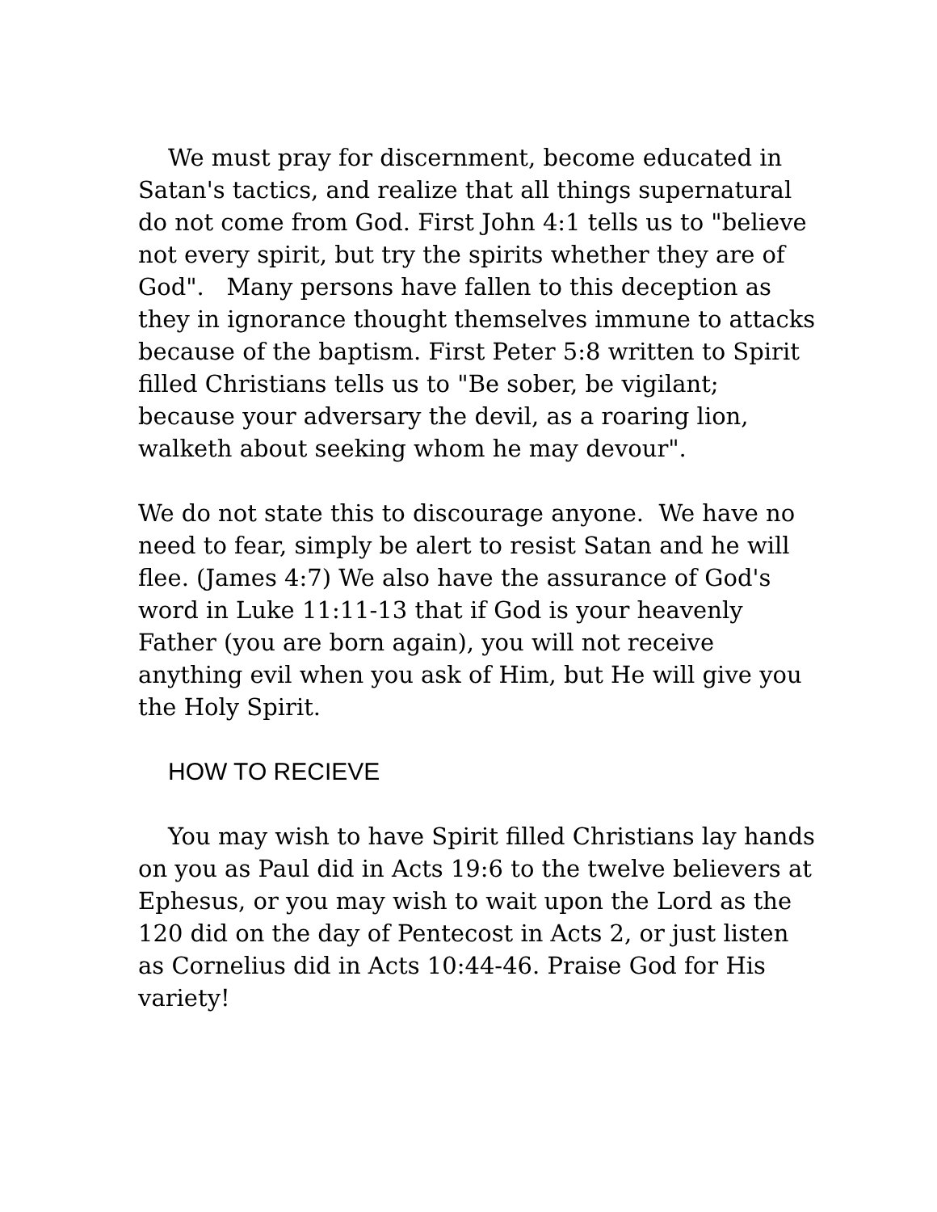We must pray for discernment, become educated in Satan's tactics, and realize that all things supernatural do not come from God. First John 4:1 tells us to "believe not every spirit, but try the spirits whether they are of God". Many persons have fallen to this deception as they in ignorance thought themselves immune to attacks because of the baptism. First Peter 5:8 written to Spirit filled Christians tells us to "Be sober, be vigilant; because your adversary the devil, as a roaring lion, walketh about seeking whom he may devour".
We do not state this to discourage anyone. We have no need to fear, simply be alert to resist Satan and he will flee. (James 4:7) We also have the assurance of God's word in Luke 11:11-13 that if God is your heavenly Father (you are born again), you will not receive anything evil when you ask of Him, but He will give you the Holy Spirit.
HOW TO RECIEVE
You may wish to have Spirit filled Christians lay hands on you as Paul did in Acts 19:6 to the twelve believers at Ephesus, or you may wish to wait upon the Lord as the 120 did on the day of Pentecost in Acts 2, or just listen as Cornelius did in Acts 10:44-46. Praise God for His variety!